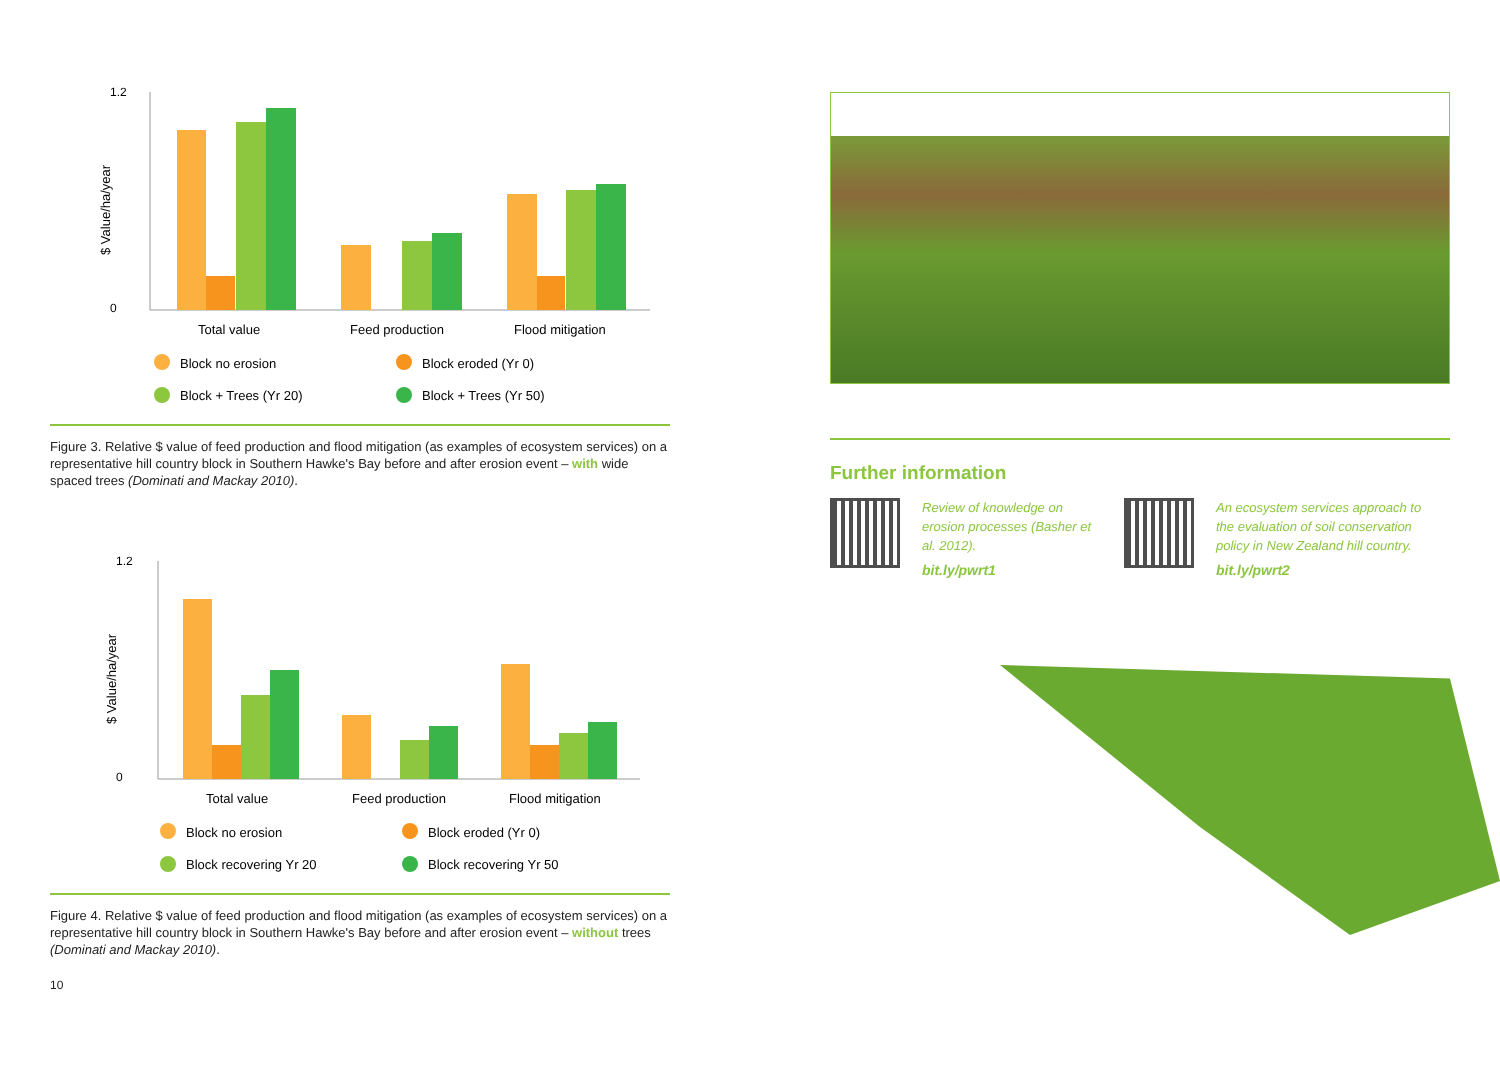1.2
0
$ Value/ha/year
Total value
Feed production
Flood mitigation
Block no erosion
Block eroded (Yr 0)
Block + Trees (Yr 20)
Block + Trees (Yr 50)
Figure 3. Relative $ value of feed production and flood mitigation (as examples of ecosystem services) on a representative hill country block in Southern Hawke's Bay before and after erosion event – with wide spaced trees (Dominati and Mackay 2010).
1.2
0
$ Value/ha/year
Total value
Feed production
Flood mitigation
Block no erosion
Block eroded (Yr 0)
Block recovering Yr 20
Block recovering Yr 50
Figure 4. Relative $ value of feed production and flood mitigation (as examples of ecosystem services) on a representative hill country block in Southern Hawke's Bay before and after erosion event – without trees (Dominati and Mackay 2010).
10
Further information
Review of knowledge on erosion processes (Basher et al. 2012).
bit.ly/pwrt1
An ecosystem services approach to the evaluation of soil conservation policy in New Zealand hill country.
bit.ly/pwrt2